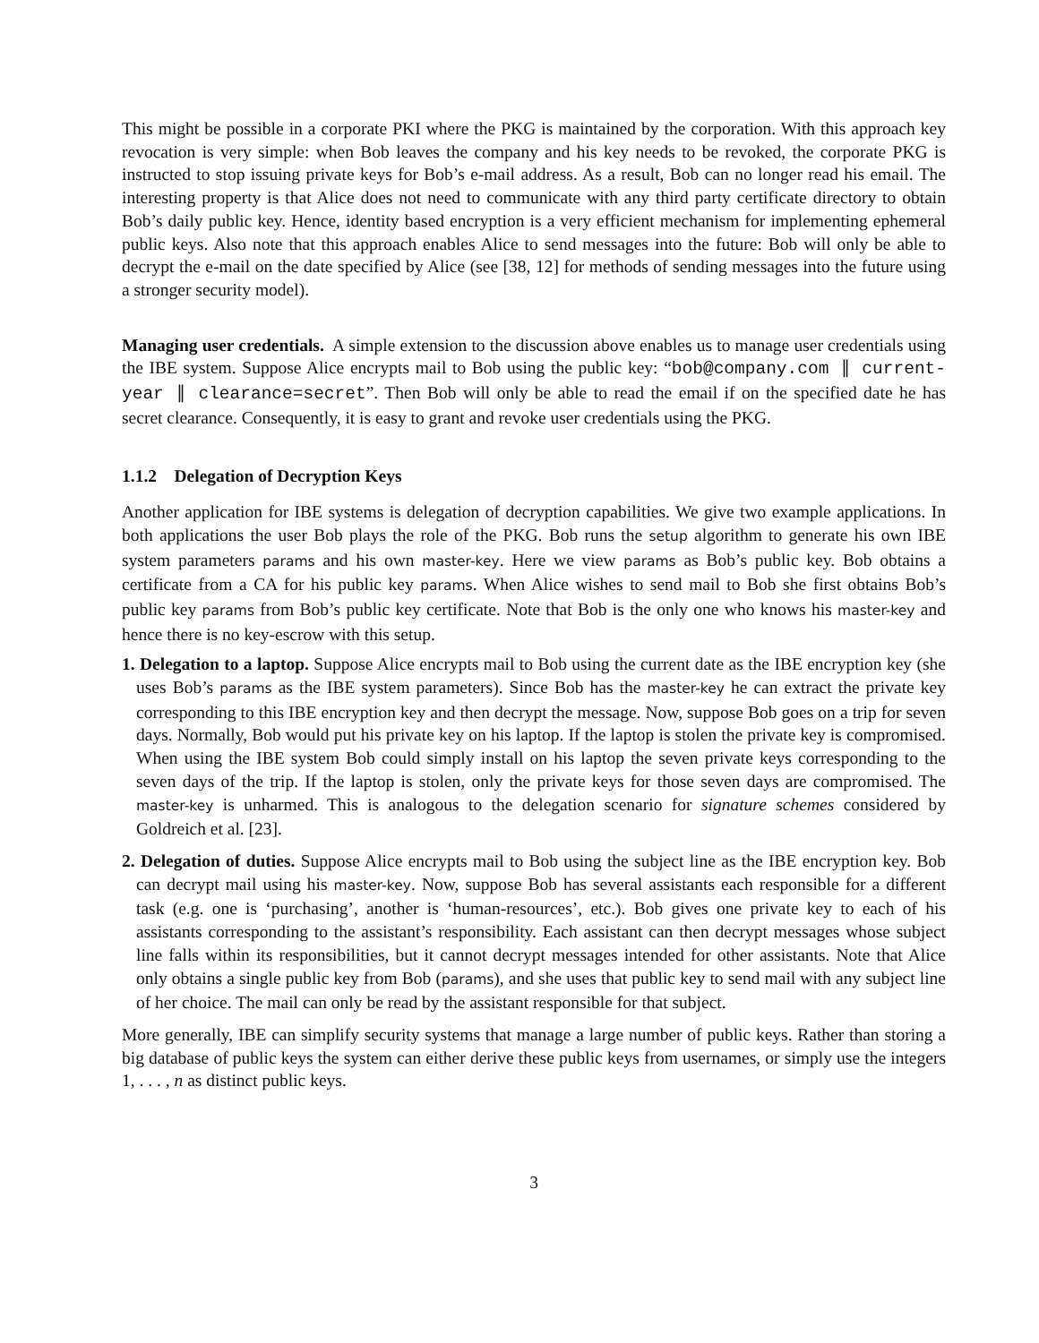This might be possible in a corporate PKI where the PKG is maintained by the corporation. With this approach key revocation is very simple: when Bob leaves the company and his key needs to be revoked, the corporate PKG is instructed to stop issuing private keys for Bob’s e-mail address. As a result, Bob can no longer read his email. The interesting property is that Alice does not need to communicate with any third party certificate directory to obtain Bob’s daily public key. Hence, identity based encryption is a very efficient mechanism for implementing ephemeral public keys. Also note that this approach enables Alice to send messages into the future: Bob will only be able to decrypt the e-mail on the date specified by Alice (see [38, 12] for methods of sending messages into the future using a stronger security model).
Managing user credentials. A simple extension to the discussion above enables us to manage user credentials using the IBE system. Suppose Alice encrypts mail to Bob using the public key: “bob@company.com ∥ current-year ∥ clearance=secret”. Then Bob will only be able to read the email if on the specified date he has secret clearance. Consequently, it is easy to grant and revoke user credentials using the PKG.
1.1.2 Delegation of Decryption Keys
Another application for IBE systems is delegation of decryption capabilities. We give two example applications. In both applications the user Bob plays the role of the PKG. Bob runs the setup algorithm to generate his own IBE system parameters params and his own master-key. Here we view params as Bob’s public key. Bob obtains a certificate from a CA for his public key params. When Alice wishes to send mail to Bob she first obtains Bob’s public key params from Bob’s public key certificate. Note that Bob is the only one who knows his master-key and hence there is no key-escrow with this setup.
1. Delegation to a laptop. Suppose Alice encrypts mail to Bob using the current date as the IBE encryption key (she uses Bob’s params as the IBE system parameters). Since Bob has the master-key he can extract the private key corresponding to this IBE encryption key and then decrypt the message. Now, suppose Bob goes on a trip for seven days. Normally, Bob would put his private key on his laptop. If the laptop is stolen the private key is compromised. When using the IBE system Bob could simply install on his laptop the seven private keys corresponding to the seven days of the trip. If the laptop is stolen, only the private keys for those seven days are compromised. The master-key is unharmed. This is analogous to the delegation scenario for signature schemes considered by Goldreich et al. [23].
2. Delegation of duties. Suppose Alice encrypts mail to Bob using the subject line as the IBE encryption key. Bob can decrypt mail using his master-key. Now, suppose Bob has several assistants each responsible for a different task (e.g. one is ‘purchasing’, another is ‘human-resources’, etc.). Bob gives one private key to each of his assistants corresponding to the assistant’s responsibility. Each assistant can then decrypt messages whose subject line falls within its responsibilities, but it cannot decrypt messages intended for other assistants. Note that Alice only obtains a single public key from Bob (params), and she uses that public key to send mail with any subject line of her choice. The mail can only be read by the assistant responsible for that subject.
More generally, IBE can simplify security systems that manage a large number of public keys. Rather than storing a big database of public keys the system can either derive these public keys from usernames, or simply use the integers 1, . . . , n as distinct public keys.
3